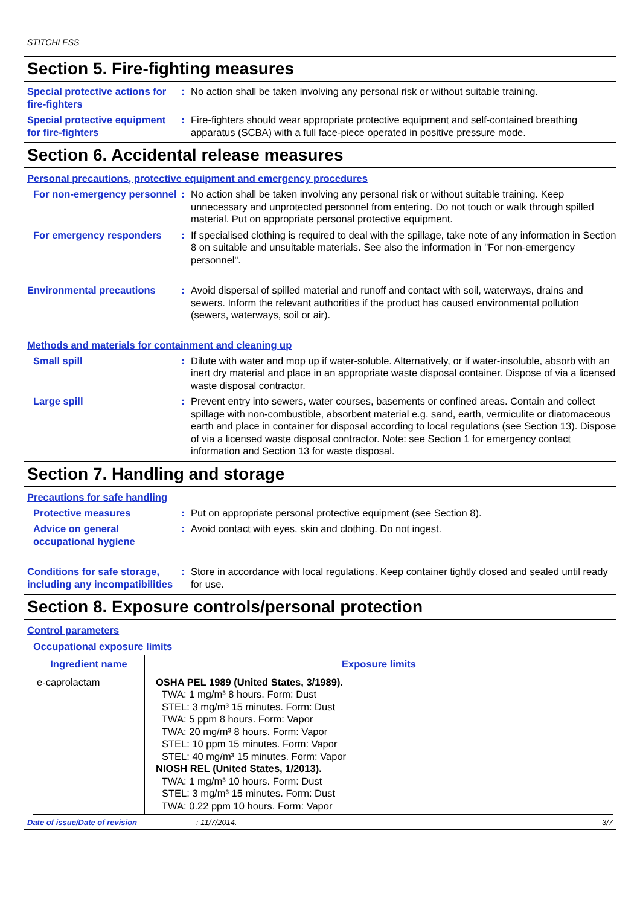STITCHLESS
Section 5. Fire-fighting measures
Special protective actions for fire-fighters
: No action shall be taken involving any personal risk or without suitable training.
Special protective equipment for fire-fighters
: Fire-fighters should wear appropriate protective equipment and self-contained breathing apparatus (SCBA) with a full face-piece operated in positive pressure mode.
Section 6. Accidental release measures
Personal precautions, protective equipment and emergency procedures
For non-emergency personnel
: No action shall be taken involving any personal risk or without suitable training. Keep unnecessary and unprotected personnel from entering. Do not touch or walk through spilled material. Put on appropriate personal protective equipment.
For emergency responders : If specialised clothing is required to deal with the spillage, take note of any information in Section 8 on suitable and unsuitable materials. See also the information in "For non-emergency personnel".
Environmental precautions : Avoid dispersal of spilled material and runoff and contact with soil, waterways, drains and sewers. Inform the relevant authorities if the product has caused environmental pollution (sewers, waterways, soil or air).
Methods and materials for containment and cleaning up
Small spill : Dilute with water and mop up if water-soluble. Alternatively, or if water-insoluble, absorb with an inert dry material and place in an appropriate waste disposal container. Dispose of via a licensed waste disposal contractor.
Large spill : Prevent entry into sewers, water courses, basements or confined areas. Contain and collect spillage with non-combustible, absorbent material e.g. sand, earth, vermiculite or diatomaceous earth and place in container for disposal according to local regulations (see Section 13). Dispose of via a licensed waste disposal contractor. Note: see Section 1 for emergency contact information and Section 13 for waste disposal.
Section 7. Handling and storage
Precautions for safe handling
Protective measures : Put on appropriate personal protective equipment (see Section 8).
Advice on general occupational hygiene
: Avoid contact with eyes, skin and clothing. Do not ingest.
Conditions for safe storage, including any incompatibilities
: Store in accordance with local regulations. Keep container tightly closed and sealed until ready for use.
Section 8. Exposure controls/personal protection
Control parameters
Occupational exposure limits
| Ingredient name | Exposure limits |
| --- | --- |
| e-caprolactam | OSHA PEL 1989 (United States, 3/1989). TWA: 1 mg/m³ 8 hours. Form: Dust STEL: 3 mg/m³ 15 minutes. Form: Dust TWA: 5 ppm 8 hours. Form: Vapor TWA: 20 mg/m³ 8 hours. Form: Vapor STEL: 10 ppm 15 minutes. Form: Vapor STEL: 40 mg/m³ 15 minutes. Form: Vapor NIOSH REL (United States, 1/2013). TWA: 1 mg/m³ 10 hours. Form: Dust STEL: 3 mg/m³ 15 minutes. Form: Dust TWA: 0.22 ppm 10 hours. Form: Vapor |
Date of issue/Date of revision: 11/7/2014. 3/7